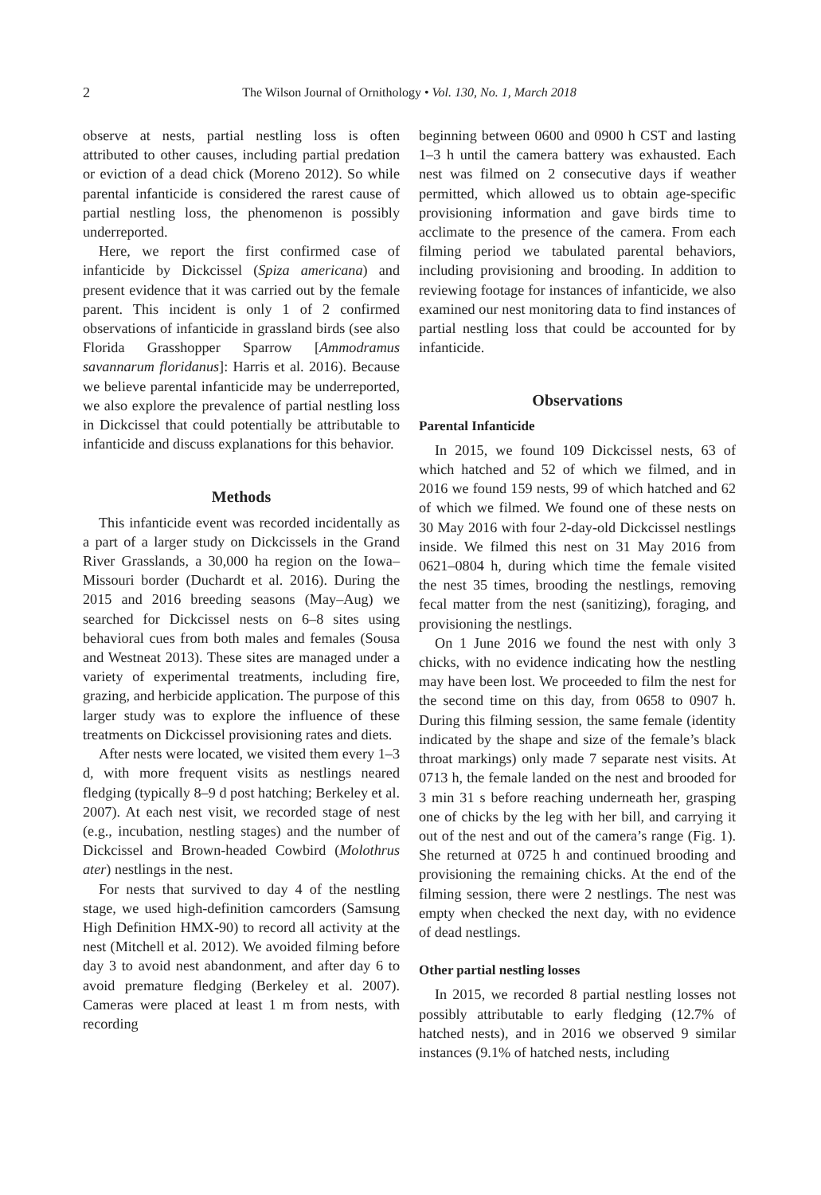2 The Wilson Journal of Ornithology • Vol. 130, No. 1, March 2018
observe at nests, partial nestling loss is often attributed to other causes, including partial predation or eviction of a dead chick (Moreno 2012). So while parental infanticide is considered the rarest cause of partial nestling loss, the phenomenon is possibly underreported.
Here, we report the first confirmed case of infanticide by Dickcissel (Spiza americana) and present evidence that it was carried out by the female parent. This incident is only 1 of 2 confirmed observations of infanticide in grassland birds (see also Florida Grasshopper Sparrow [Ammodramus savannarum floridanus]: Harris et al. 2016). Because we believe parental infanticide may be underreported, we also explore the prevalence of partial nestling loss in Dickcissel that could potentially be attributable to infanticide and discuss explanations for this behavior.
Methods
This infanticide event was recorded incidentally as a part of a larger study on Dickcissels in the Grand River Grasslands, a 30,000 ha region on the Iowa–Missouri border (Duchardt et al. 2016). During the 2015 and 2016 breeding seasons (May–Aug) we searched for Dickcissel nests on 6–8 sites using behavioral cues from both males and females (Sousa and Westneat 2013). These sites are managed under a variety of experimental treatments, including fire, grazing, and herbicide application. The purpose of this larger study was to explore the influence of these treatments on Dickcissel provisioning rates and diets.
After nests were located, we visited them every 1–3 d, with more frequent visits as nestlings neared fledging (typically 8–9 d post hatching; Berkeley et al. 2007). At each nest visit, we recorded stage of nest (e.g., incubation, nestling stages) and the number of Dickcissel and Brown-headed Cowbird (Molothrus ater) nestlings in the nest.
For nests that survived to day 4 of the nestling stage, we used high-definition camcorders (Samsung High Definition HMX-90) to record all activity at the nest (Mitchell et al. 2012). We avoided filming before day 3 to avoid nest abandonment, and after day 6 to avoid premature fledging (Berkeley et al. 2007). Cameras were placed at least 1 m from nests, with recording
beginning between 0600 and 0900 h CST and lasting 1–3 h until the camera battery was exhausted. Each nest was filmed on 2 consecutive days if weather permitted, which allowed us to obtain age-specific provisioning information and gave birds time to acclimate to the presence of the camera. From each filming period we tabulated parental behaviors, including provisioning and brooding. In addition to reviewing footage for instances of infanticide, we also examined our nest monitoring data to find instances of partial nestling loss that could be accounted for by infanticide.
Observations
Parental Infanticide
In 2015, we found 109 Dickcissel nests, 63 of which hatched and 52 of which we filmed, and in 2016 we found 159 nests, 99 of which hatched and 62 of which we filmed. We found one of these nests on 30 May 2016 with four 2-day-old Dickcissel nestlings inside. We filmed this nest on 31 May 2016 from 0621–0804 h, during which time the female visited the nest 35 times, brooding the nestlings, removing fecal matter from the nest (sanitizing), foraging, and provisioning the nestlings.
On 1 June 2016 we found the nest with only 3 chicks, with no evidence indicating how the nestling may have been lost. We proceeded to film the nest for the second time on this day, from 0658 to 0907 h. During this filming session, the same female (identity indicated by the shape and size of the female’s black throat markings) only made 7 separate nest visits. At 0713 h, the female landed on the nest and brooded for 3 min 31 s before reaching underneath her, grasping one of chicks by the leg with her bill, and carrying it out of the nest and out of the camera’s range (Fig. 1). She returned at 0725 h and continued brooding and provisioning the remaining chicks. At the end of the filming session, there were 2 nestlings. The nest was empty when checked the next day, with no evidence of dead nestlings.
Other partial nestling losses
In 2015, we recorded 8 partial nestling losses not possibly attributable to early fledging (12.7% of hatched nests), and in 2016 we observed 9 similar instances (9.1% of hatched nests, including